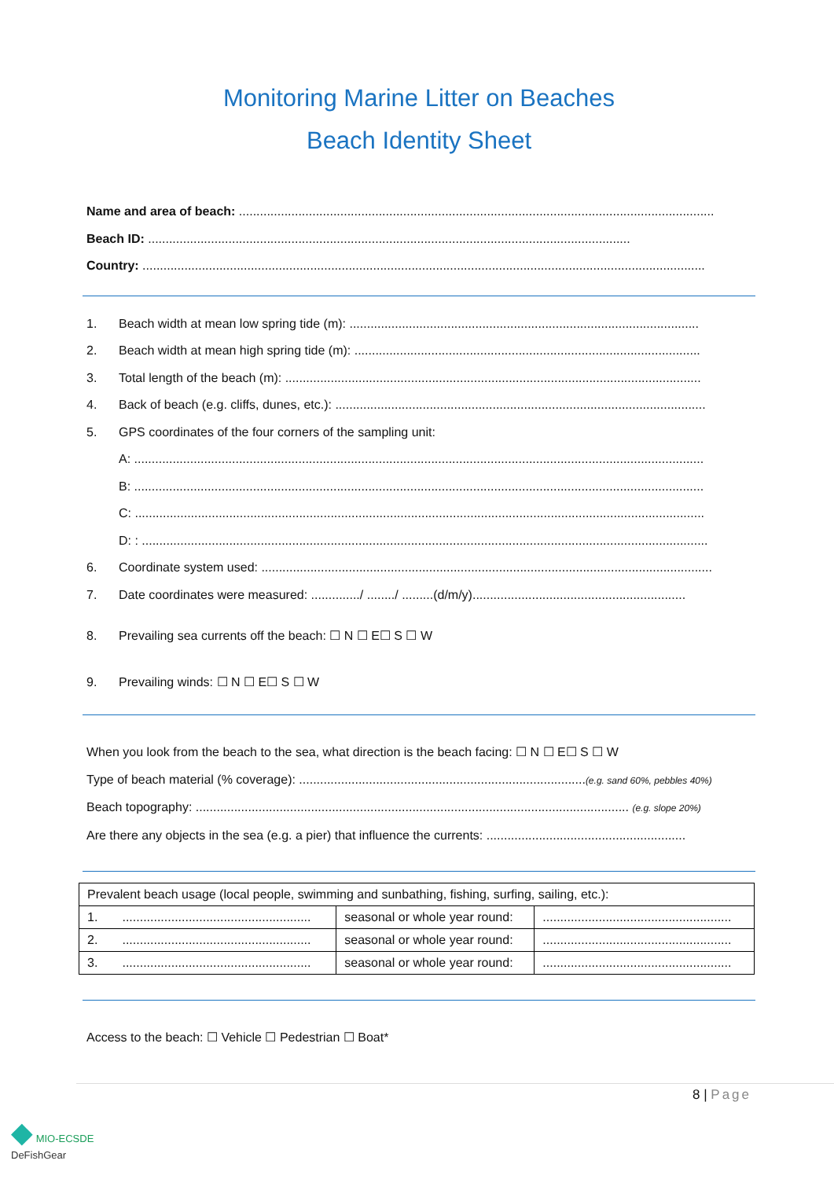Monitoring Marine Litter on Beaches
Beach Identity Sheet
Name and area of beach: ........................................................................................................................................
Beach ID: ..........................................................................................................................................
Country: .................................................................................................................................................................
1. Beach width at mean low spring tide (m): ....................................................................................................
2. Beach width at mean high spring tide (m): ...................................................................................................
3. Total length of the beach (m): .......................................................................................................................
4. Back of beach (e.g. cliffs, dunes, etc.): ..........................................................................................................
5. GPS coordinates of the four corners of the sampling unit:
A: ...................................................................................................................................................................
B: ...................................................................................................................................................................
C: ...................................................................................................................................................................
D: : ..................................................................................................................................................................
6. Coordinate system used: .................................................................................................................................
7. Date coordinates were measured: ............../ ......../ .........(d/m/y).............................................................
8. Prevailing sea currents off the beach: ☐ N ☐ E☐ S ☐ W
9. Prevailing winds: ☐ N ☐ E☐ S ☐ W
When you look from the beach to the sea, what direction is the beach facing: ☐ N ☐ E☐ S ☐ W
Type of beach material (% coverage): ..................................................................................(e.g. sand 60%, pebbles 40%)
Beach topography: ............................................................................................................................ (e.g. slope 20%)
Are there any objects in the sea (e.g. a pier) that influence the currents: .........................................................
| Prevalent beach usage (local people, swimming and sunbathing, fishing, surfing, sailing, etc.): | | |
| 1. ...................................................... | seasonal or whole year round: | ...................................................... |
| 2. ...................................................... | seasonal or whole year round: | ...................................................... |
| 3. ...................................................... | seasonal or whole year round: | ...................................................... |
Access to the beach: ☐ Vehicle ☐ Pedestrian ☐ Boat*
8 | Page
◆ MIO-ECSDE
DeFishGear